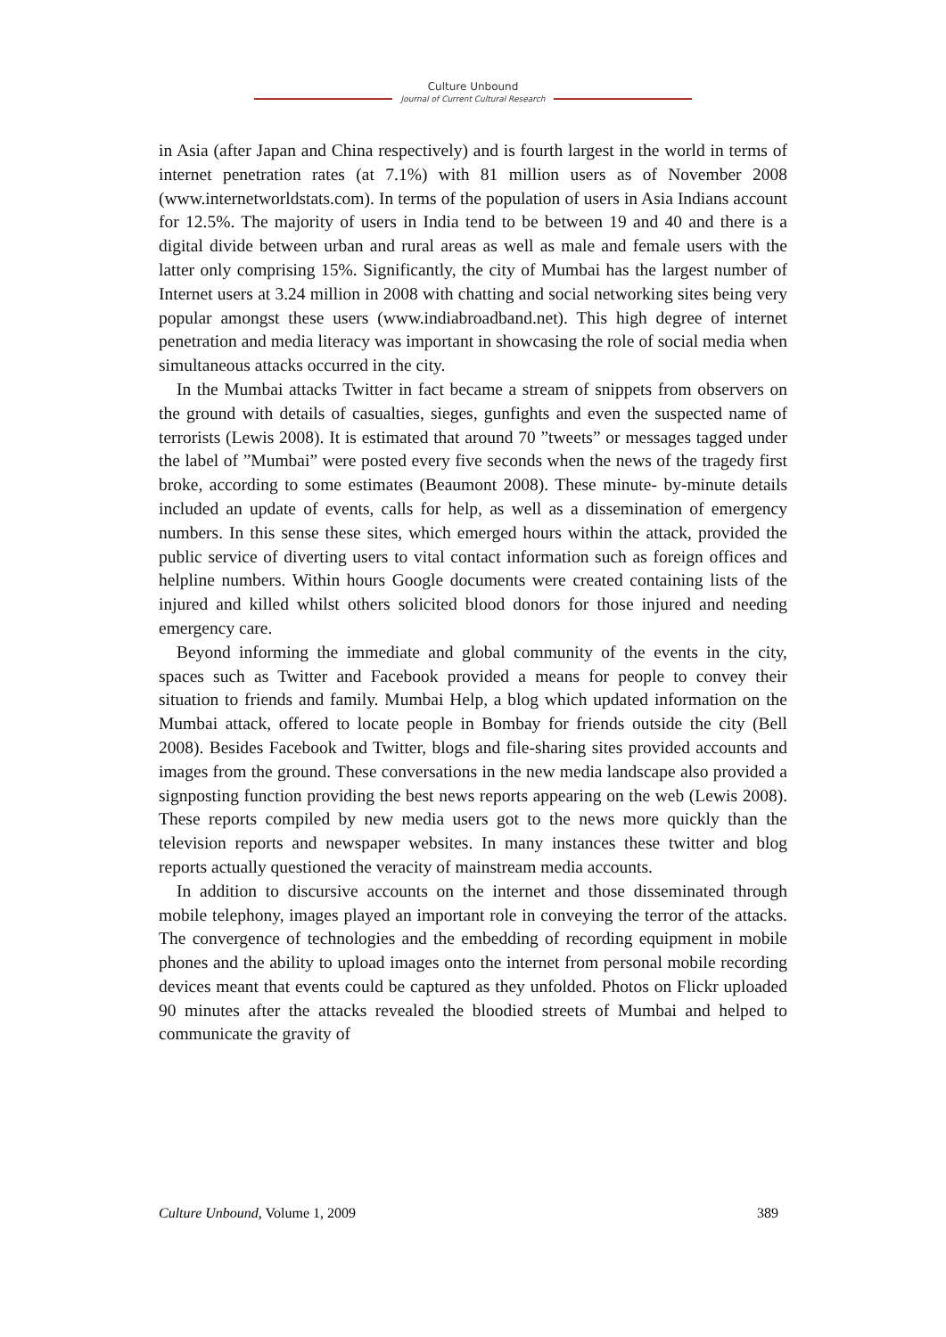Culture Unbound
Journal of Current Cultural Research
in Asia (after Japan and China respectively) and is fourth largest in the world in terms of internet penetration rates (at 7.1%) with 81 million users as of November 2008 (www.internetworldstats.com). In terms of the population of users in Asia Indians account for 12.5%. The majority of users in India tend to be between 19 and 40 and there is a digital divide between urban and rural areas as well as male and female users with the latter only comprising 15%. Significantly, the city of Mumbai has the largest number of Internet users at 3.24 million in 2008 with chatting and social networking sites being very popular amongst these users (www.indiabroadband.net). This high degree of internet penetration and media literacy was important in showcasing the role of social media when simultaneous attacks occurred in the city.
In the Mumbai attacks Twitter in fact became a stream of snippets from observers on the ground with details of casualties, sieges, gunfights and even the suspected name of terrorists (Lewis 2008). It is estimated that around 70 ”tweets” or messages tagged under the label of ”Mumbai” were posted every five seconds when the news of the tragedy first broke, according to some estimates (Beaumont 2008). These minute- by-minute details included an update of events, calls for help, as well as a dissemination of emergency numbers. In this sense these sites, which emerged hours within the attack, provided the public service of diverting users to vital contact information such as foreign offices and helpline numbers. Within hours Google documents were created containing lists of the injured and killed whilst others solicited blood donors for those injured and needing emergency care.
Beyond informing the immediate and global community of the events in the city, spaces such as Twitter and Facebook provided a means for people to convey their situation to friends and family. Mumbai Help, a blog which updated information on the Mumbai attack, offered to locate people in Bombay for friends outside the city (Bell 2008). Besides Facebook and Twitter, blogs and file-sharing sites provided accounts and images from the ground. These conversations in the new media landscape also provided a signposting function providing the best news reports appearing on the web (Lewis 2008). These reports compiled by new media users got to the news more quickly than the television reports and newspaper websites. In many instances these twitter and blog reports actually questioned the veracity of mainstream media accounts.
In addition to discursive accounts on the internet and those disseminated through mobile telephony, images played an important role in conveying the terror of the attacks. The convergence of technologies and the embedding of recording equipment in mobile phones and the ability to upload images onto the internet from personal mobile recording devices meant that events could be captured as they unfolded. Photos on Flickr uploaded 90 minutes after the attacks revealed the bloodied streets of Mumbai and helped to communicate the gravity of
Culture Unbound, Volume 1, 2009 389